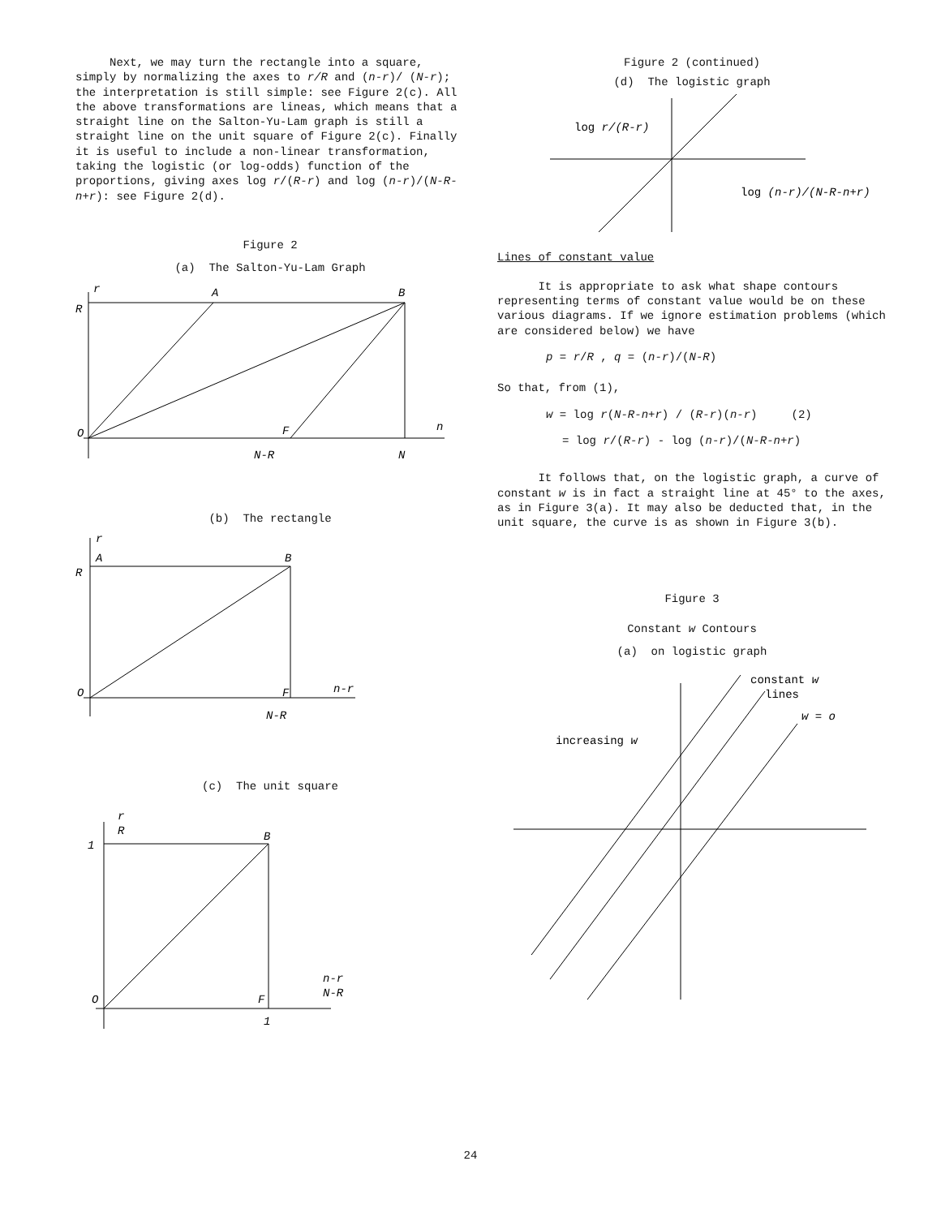Next, we may turn the rectangle into a square, simply by normalizing the axes to r/R and (n-r)/ (N-r); the interpretation is still simple: see Figure 2(c). All the above transformations are lineas, which means that a straight line on the Salton-Yu-Lam graph is still a straight line on the unit square of Figure 2(c). Finally it is useful to include a non-linear transformation, taking the logistic (or log-odds) function of the proportions, giving axes log r/(R-r) and log (n-r)/(N-R-n+r): see Figure 2(d).
Figure 2
(a) The Salton-Yu-Lam Graph
r
R
A
B
O
F
n
N-R
N
(b) The rectangle
r
A
R
B
O
F
n-r
N-R
(c) The unit square
r
R
1
B
O
F
n-r
N-R
1
Figure 2 (continued)
(d) The logistic graph
log r/(R-r)
log (n-r)/(N-R-n+r)
Lines of constant value
It is appropriate to ask what shape contours representing terms of constant value would be on these various diagrams. If we ignore estimation problems (which are considered below) we have
p = r/R , q = (n-r)/(N-R)
So that, from (1),
w = log r(N-R-n+r) / (R-r)(n-r) (2)
= log r/(R-r) - log (n-r)/(N-R-n+r)
It follows that, on the logistic graph, a curve of constant w is in fact a straight line at 45° to the axes, as in Figure 3(a). It may also be deducted that, in the unit square, the curve is as shown in Figure 3(b).
Figure 3
Constant w Contours
(a) on logistic graph
constant w
lines
w = o
increasing w
24